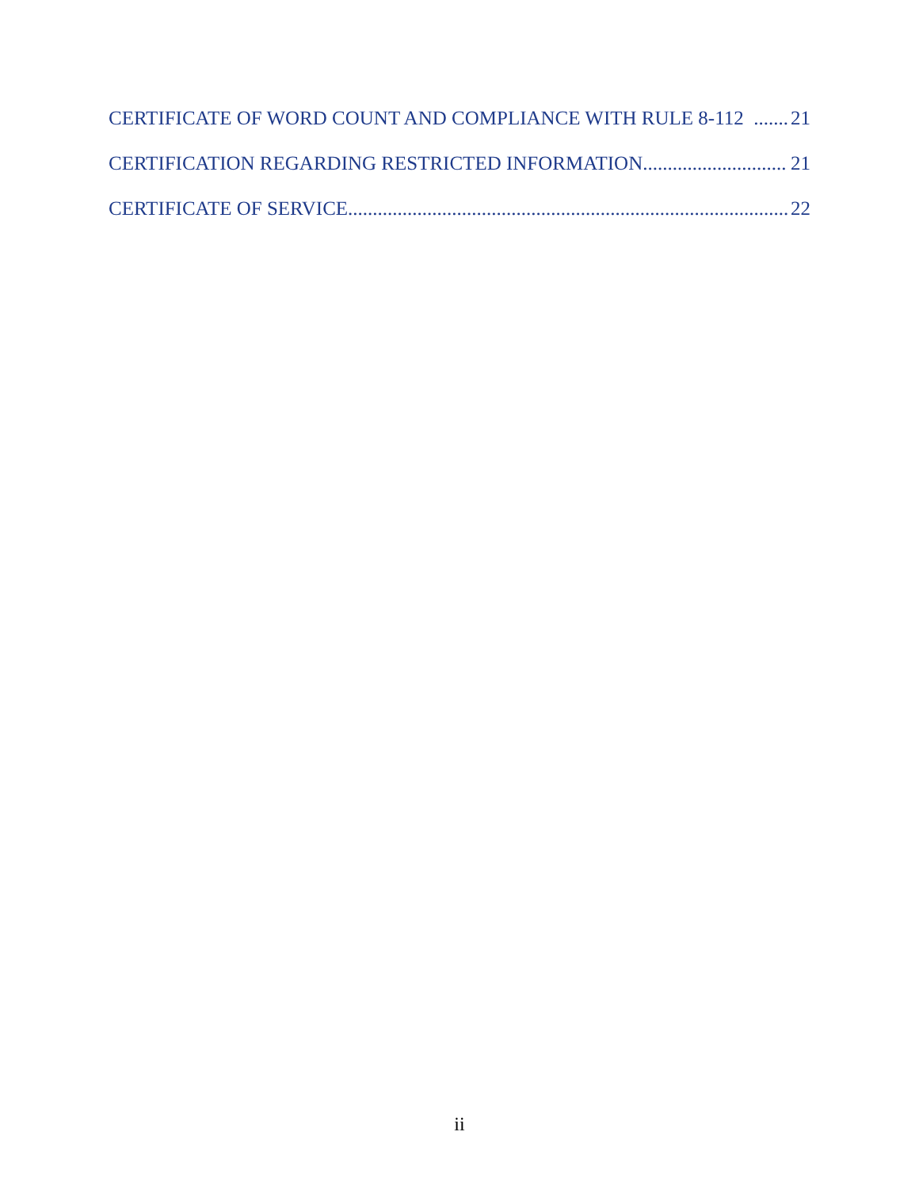CERTIFICATE OF WORD COUNT AND COMPLIANCE WITH RULE 8-112 21
CERTIFICATION REGARDING RESTRICTED INFORMATION 21
CERTIFICATE OF SERVICE 22
ii